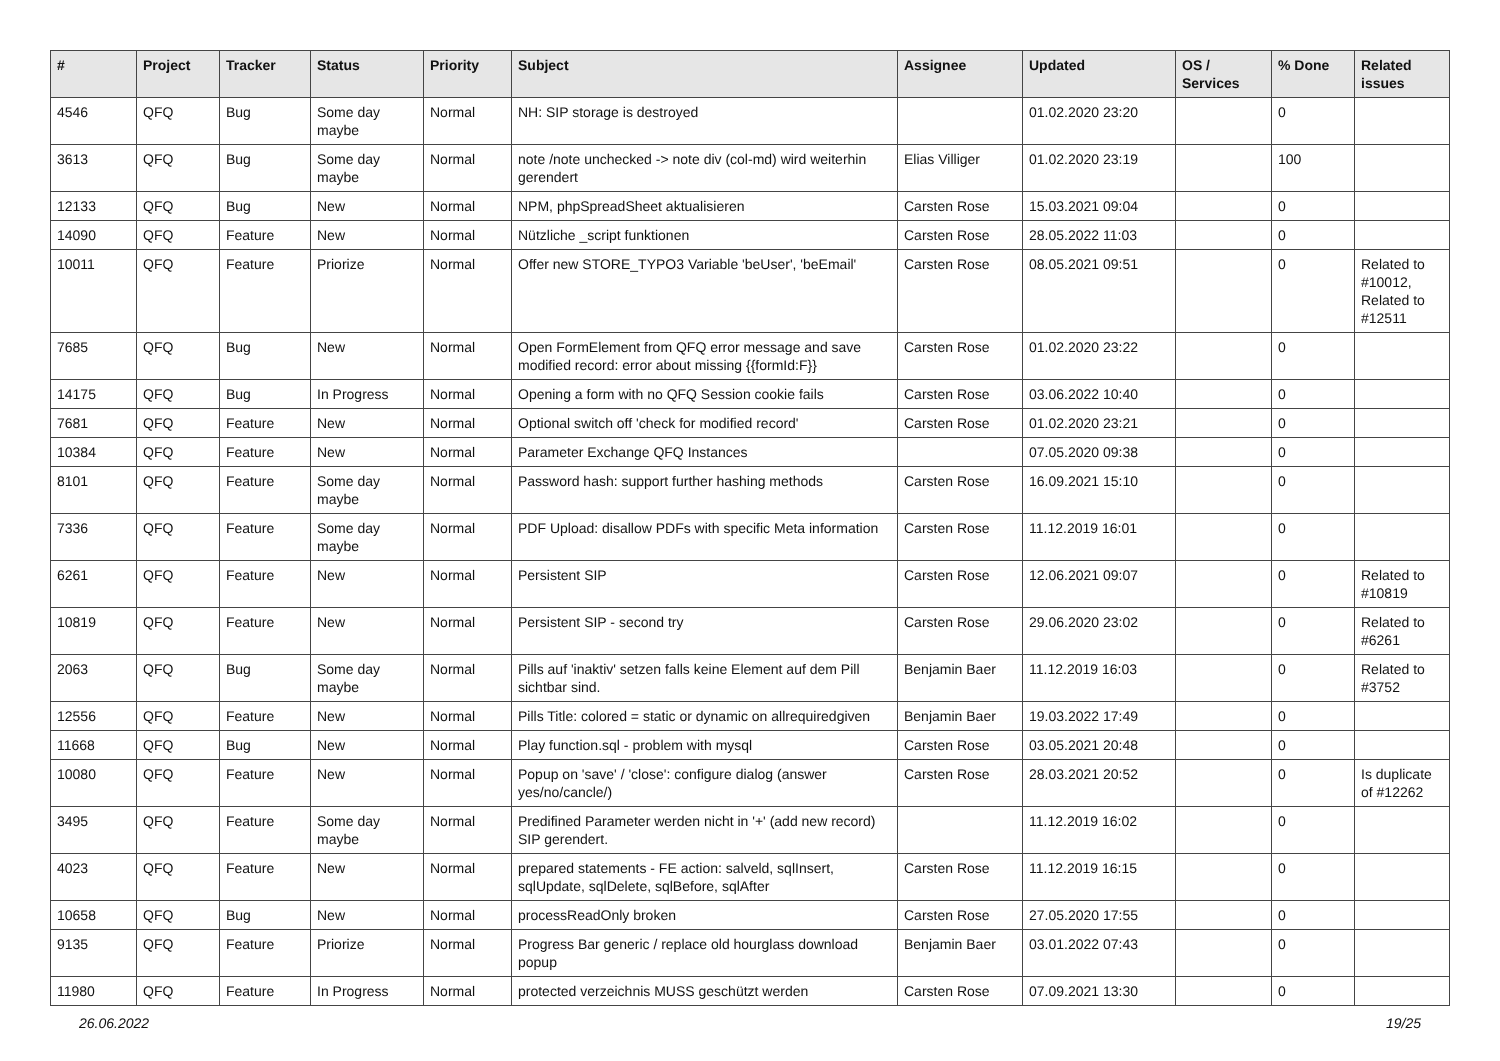| # | Project | Tracker | Status | Priority | Subject | Assignee | Updated | OS / Services | % Done | Related issues |
| --- | --- | --- | --- | --- | --- | --- | --- | --- | --- | --- |
| 4546 | QFQ | Bug | Some day maybe | Normal | NH: SIP storage is destroyed | | 01.02.2020 23:20 | | 0 | |
| 3613 | QFQ | Bug | Some day maybe | Normal | note /note unchecked -> note div (col-md) wird weiterhin gerendert | Elias Villiger | 01.02.2020 23:19 | | 100 | |
| 12133 | QFQ | Bug | New | Normal | NPM, phpSpreadSheet aktualisieren | Carsten Rose | 15.03.2021 09:04 | | 0 | |
| 14090 | QFQ | Feature | New | Normal | Nützliche _script funktionen | Carsten Rose | 28.05.2022 11:03 | | 0 | |
| 10011 | QFQ | Feature | Priorize | Normal | Offer new STORE_TYPO3 Variable 'beUser', 'beEmail' | Carsten Rose | 08.05.2021 09:51 | | 0 | Related to #10012, Related to #12511 |
| 7685 | QFQ | Bug | New | Normal | Open FormElement from QFQ error message and save modified record: error about missing {{formId:F}} | Carsten Rose | 01.02.2020 23:22 | | 0 | |
| 14175 | QFQ | Bug | In Progress | Normal | Opening a form with no QFQ Session cookie fails | Carsten Rose | 03.06.2022 10:40 | | 0 | |
| 7681 | QFQ | Feature | New | Normal | Optional switch off 'check for modified record' | Carsten Rose | 01.02.2020 23:21 | | 0 | |
| 10384 | QFQ | Feature | New | Normal | Parameter Exchange QFQ Instances | | 07.05.2020 09:38 | | 0 | |
| 8101 | QFQ | Feature | Some day maybe | Normal | Password hash: support further hashing methods | Carsten Rose | 16.09.2021 15:10 | | 0 | |
| 7336 | QFQ | Feature | Some day maybe | Normal | PDF Upload: disallow PDFs with specific Meta information | Carsten Rose | 11.12.2019 16:01 | | 0 | |
| 6261 | QFQ | Feature | New | Normal | Persistent SIP | Carsten Rose | 12.06.2021 09:07 | | 0 | Related to #10819 |
| 10819 | QFQ | Feature | New | Normal | Persistent SIP - second try | Carsten Rose | 29.06.2020 23:02 | | 0 | Related to #6261 |
| 2063 | QFQ | Bug | Some day maybe | Normal | Pills auf 'inaktiv' setzen falls keine Element auf dem Pill sichtbar sind. | Benjamin Baer | 11.12.2019 16:03 | | 0 | Related to #3752 |
| 12556 | QFQ | Feature | New | Normal | Pills Title: colored = static or dynamic on allrequiredgiven | Benjamin Baer | 19.03.2022 17:49 | | 0 | |
| 11668 | QFQ | Bug | New | Normal | Play function.sql - problem with mysql | Carsten Rose | 03.05.2021 20:48 | | 0 | |
| 10080 | QFQ | Feature | New | Normal | Popup on 'save' / 'close': configure dialog (answer yes/no/cancle/) | Carsten Rose | 28.03.2021 20:52 | | 0 | Is duplicate of #12262 |
| 3495 | QFQ | Feature | Some day maybe | Normal | Predifined Parameter werden nicht in '+' (add new record) SIP gerendert. | | 11.12.2019 16:02 | | 0 | |
| 4023 | QFQ | Feature | New | Normal | prepared statements - FE action: salveld, sqlInsert, sqlUpdate, sqlDelete, sqlBefore, sqlAfter | Carsten Rose | 11.12.2019 16:15 | | 0 | |
| 10658 | QFQ | Bug | New | Normal | processReadOnly broken | Carsten Rose | 27.05.2020 17:55 | | 0 | |
| 9135 | QFQ | Feature | Priorize | Normal | Progress Bar generic / replace old hourglass download popup | Benjamin Baer | 03.01.2022 07:43 | | 0 | |
| 11980 | QFQ | Feature | In Progress | Normal | protected verzeichnis MUSS geschützt werden | Carsten Rose | 07.09.2021 13:30 | | 0 | |
26.06.2022 19/25